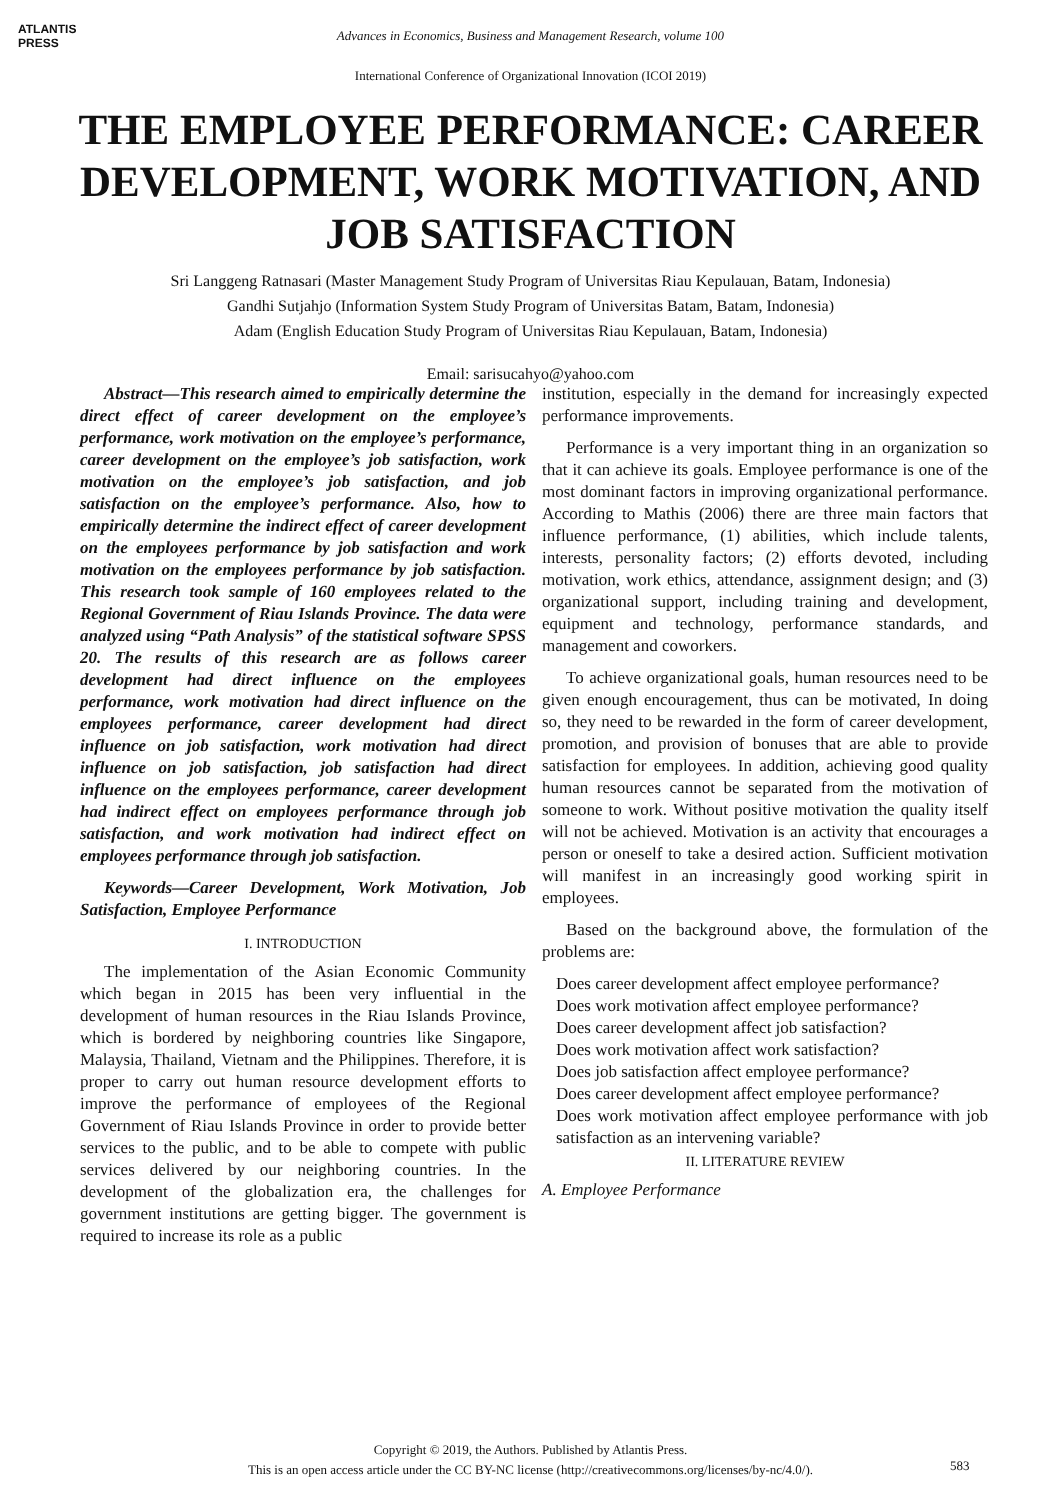ATLANTIS
PRESS
Advances in Economics, Business and Management Research, volume 100
International Conference of Organizational Innovation (ICOI 2019)
THE EMPLOYEE PERFORMANCE: CAREER DEVELOPMENT, WORK MOTIVATION, AND JOB SATISFACTION
Sri Langgeng Ratnasari (Master Management Study Program of Universitas Riau Kepulauan, Batam, Indonesia)
Gandhi Sutjahjo (Information System Study Program of Universitas Batam, Batam, Indonesia)
Adam (English Education Study Program of Universitas Riau Kepulauan, Batam, Indonesia)
Email: sarisucahyo@yahoo.com
Abstract—This research aimed to empirically determine the direct effect of career development on the employee’s performance, work motivation on the employee’s performance, career development on the employee’s job satisfaction, work motivation on the employee’s job satisfaction, and job satisfaction on the employee’s performance. Also, how to empirically determine the indirect effect of career development on the employees performance by job satisfaction and work motivation on the employees performance by job satisfaction. This research took sample of 160 employees related to the Regional Government of Riau Islands Province. The data were analyzed using “Path Analysis” of the statistical software SPSS 20. The results of this research are as follows career development had direct influence on the employees performance, work motivation had direct influence on the employees performance, career development had direct influence on job satisfaction, work motivation had direct influence on job satisfaction, job satisfaction had direct influence on the employees performance, career development had indirect effect on employees performance through job satisfaction, and work motivation had indirect effect on employees performance through job satisfaction.
Keywords—Career Development, Work Motivation, Job Satisfaction, Employee Performance
I. INTRODUCTION
The implementation of the Asian Economic Community which began in 2015 has been very influential in the development of human resources in the Riau Islands Province, which is bordered by neighboring countries like Singapore, Malaysia, Thailand, Vietnam and the Philippines. Therefore, it is proper to carry out human resource development efforts to improve the performance of employees of the Regional Government of Riau Islands Province in order to provide better services to the public, and to be able to compete with public services delivered by our neighboring countries. In the development of the globalization era, the challenges for government institutions are getting bigger. The government is required to increase its role as a public
institution, especially in the demand for increasingly expected performance improvements.
Performance is a very important thing in an organization so that it can achieve its goals. Employee performance is one of the most dominant factors in improving organizational performance. According to Mathis (2006) there are three main factors that influence performance, (1) abilities, which include talents, interests, personality factors; (2) efforts devoted, including motivation, work ethics, attendance, assignment design; and (3) organizational support, including training and development, equipment and technology, performance standards, and management and coworkers.
To achieve organizational goals, human resources need to be given enough encouragement, thus can be motivated, In doing so, they need to be rewarded in the form of career development, promotion, and provision of bonuses that are able to provide satisfaction for employees. In addition, achieving good quality human resources cannot be separated from the motivation of someone to work. Without positive motivation the quality itself will not be achieved. Motivation is an activity that encourages a person or oneself to take a desired action. Sufficient motivation will manifest in an increasingly good working spirit in employees.
Based on the background above, the formulation of the problems are:
Does career development affect employee performance?
Does work motivation affect employee performance?
Does career development affect job satisfaction?
Does work motivation affect work satisfaction?
Does job satisfaction affect employee performance?
Does career development affect employee performance?
Does work motivation affect employee performance with job satisfaction as an intervening variable?
II. LITERATURE REVIEW
A. Employee Performance
Copyright © 2019, the Authors. Published by Atlantis Press.
This is an open access article under the CC BY-NC license (http://creativecommons.org/licenses/by-nc/4.0/).
583